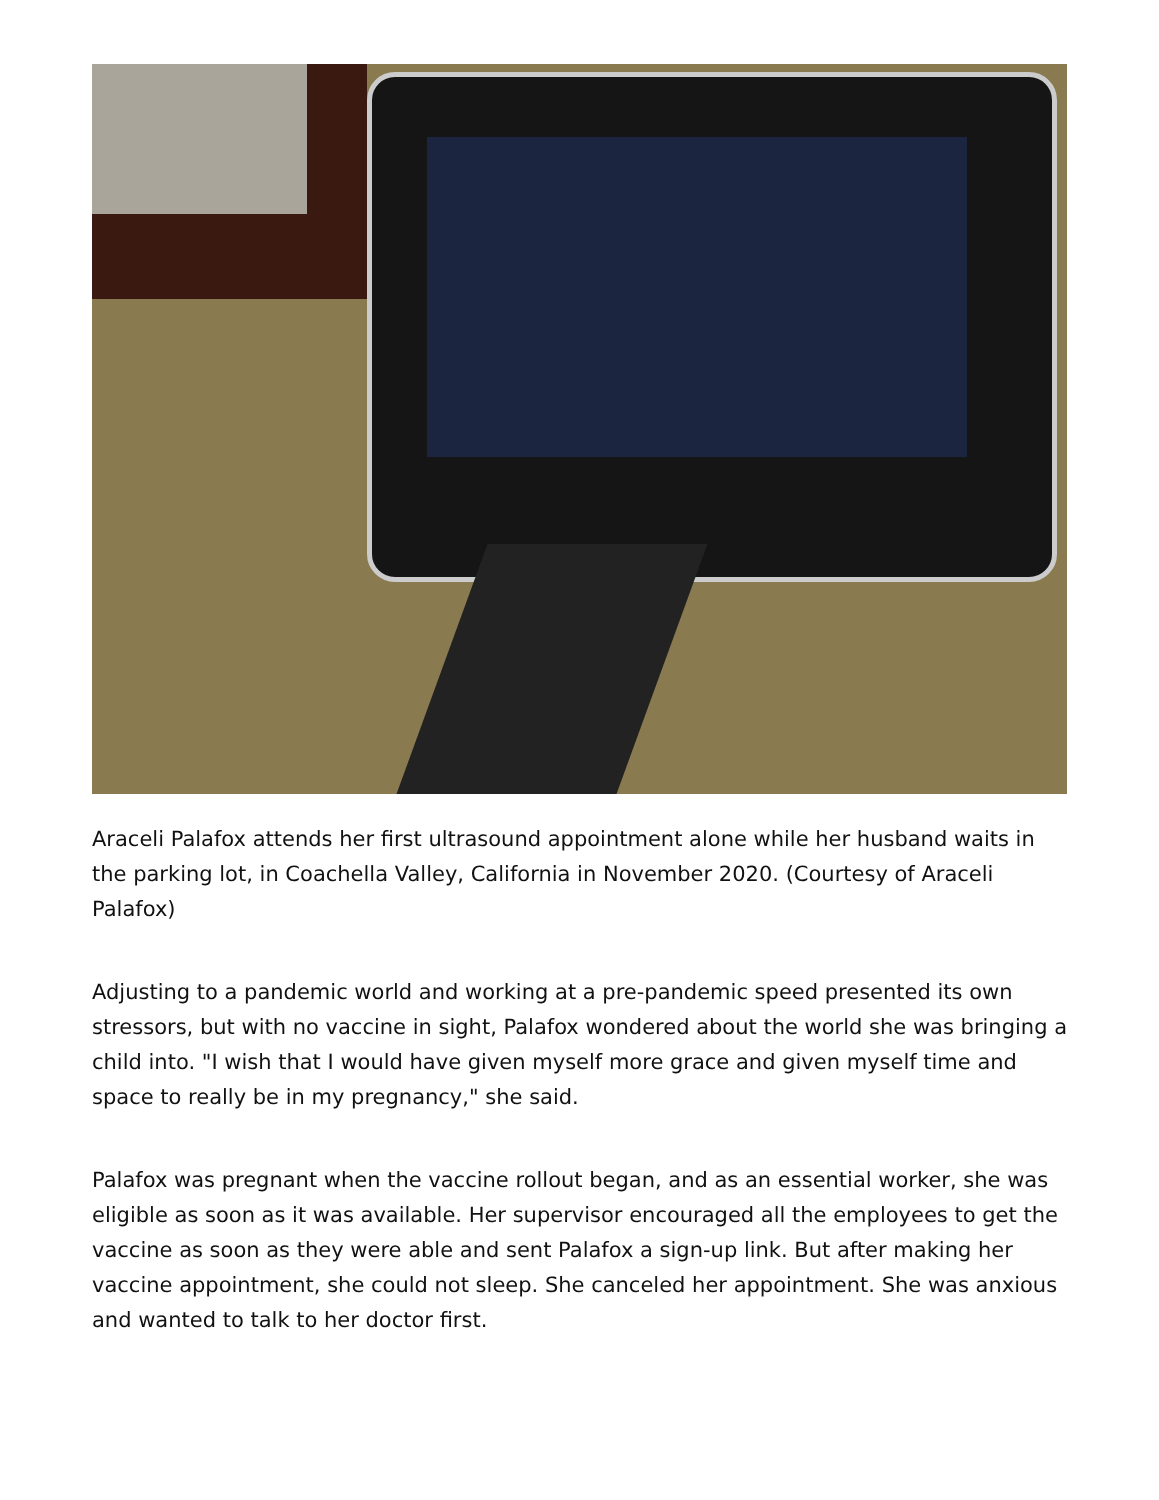Araceli Palafox attends her first ultrasound appointment alone while her husband waits in the parking lot, in Coachella Valley, California in November 2020. (Courtesy of Araceli Palafox)
Adjusting to a pandemic world and working at a pre-pandemic speed presented its own stressors, but with no vaccine in sight, Palafox wondered about the world she was bringing a child into. "I wish that I would have given myself more grace and given myself time and space to really be in my pregnancy," she said.
Palafox was pregnant when the vaccine rollout began, and as an essential worker, she was eligible as soon as it was available. Her supervisor encouraged all the employees to get the vaccine as soon as they were able and sent Palafox a sign-up link. But after making her vaccine appointment, she could not sleep. She canceled her appointment. She was anxious and wanted to talk to her doctor first.